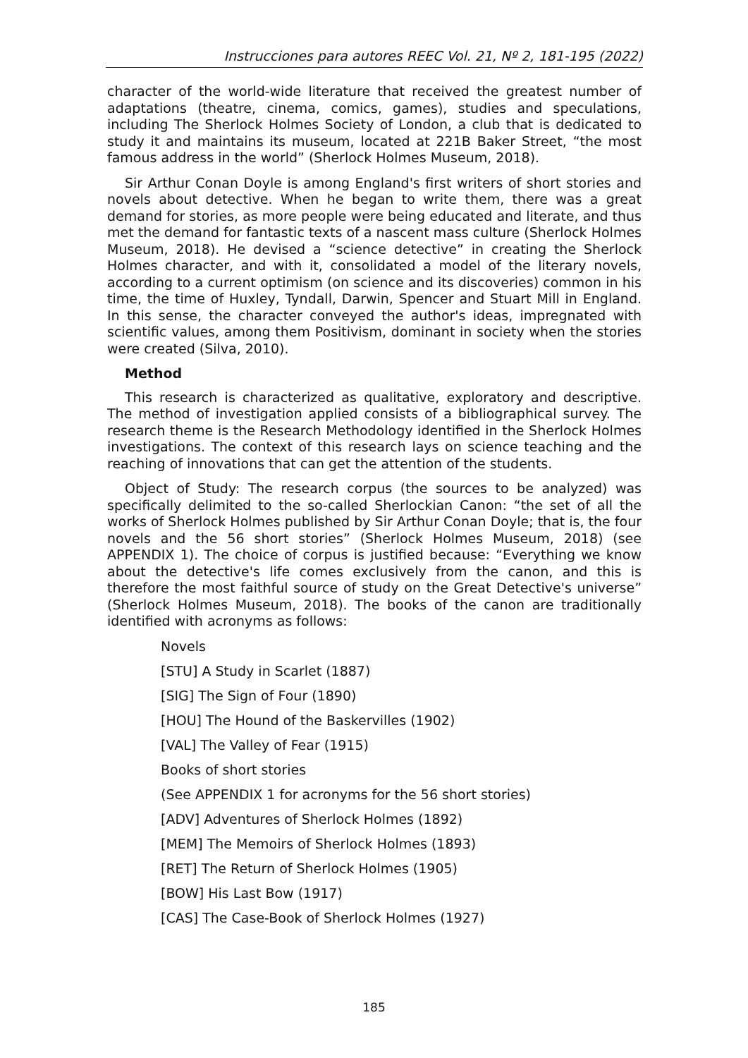Instrucciones para autores REEC Vol. 21, Nº 2, 181-195 (2022)
character of the world-wide literature that received the greatest number of adaptations (theatre, cinema, comics, games), studies and speculations, including The Sherlock Holmes Society of London, a club that is dedicated to study it and maintains its museum, located at 221B Baker Street, “the most famous address in the world” (Sherlock Holmes Museum, 2018).
Sir Arthur Conan Doyle is among England's first writers of short stories and novels about detective. When he began to write them, there was a great demand for stories, as more people were being educated and literate, and thus met the demand for fantastic texts of a nascent mass culture (Sherlock Holmes Museum, 2018). He devised a “science detective” in creating the Sherlock Holmes character, and with it, consolidated a model of the literary novels, according to a current optimism (on science and its discoveries) common in his time, the time of Huxley, Tyndall, Darwin, Spencer and Stuart Mill in England. In this sense, the character conveyed the author's ideas, impregnated with scientific values, among them Positivism, dominant in society when the stories were created (Silva, 2010).
Method
This research is characterized as qualitative, exploratory and descriptive. The method of investigation applied consists of a bibliographical survey. The research theme is the Research Methodology identified in the Sherlock Holmes investigations. The context of this research lays on science teaching and the reaching of innovations that can get the attention of the students.
Object of Study: The research corpus (the sources to be analyzed) was specifically delimited to the so-called Sherlockian Canon: “the set of all the works of Sherlock Holmes published by Sir Arthur Conan Doyle; that is, the four novels and the 56 short stories” (Sherlock Holmes Museum, 2018) (see APPENDIX 1). The choice of corpus is justified because: “Everything we know about the detective's life comes exclusively from the canon, and this is therefore the most faithful source of study on the Great Detective's universe” (Sherlock Holmes Museum, 2018). The books of the canon are traditionally identified with acronyms as follows:
Novels
[STU] A Study in Scarlet (1887)
[SIG] The Sign of Four (1890)
[HOU] The Hound of the Baskervilles (1902)
[VAL] The Valley of Fear (1915)
Books of short stories
(See APPENDIX 1 for acronyms for the 56 short stories)
[ADV] Adventures of Sherlock Holmes (1892)
[MEM] The Memoirs of Sherlock Holmes (1893)
[RET] The Return of Sherlock Holmes (1905)
[BOW] His Last Bow (1917)
[CAS] The Case-Book of Sherlock Holmes (1927)
185